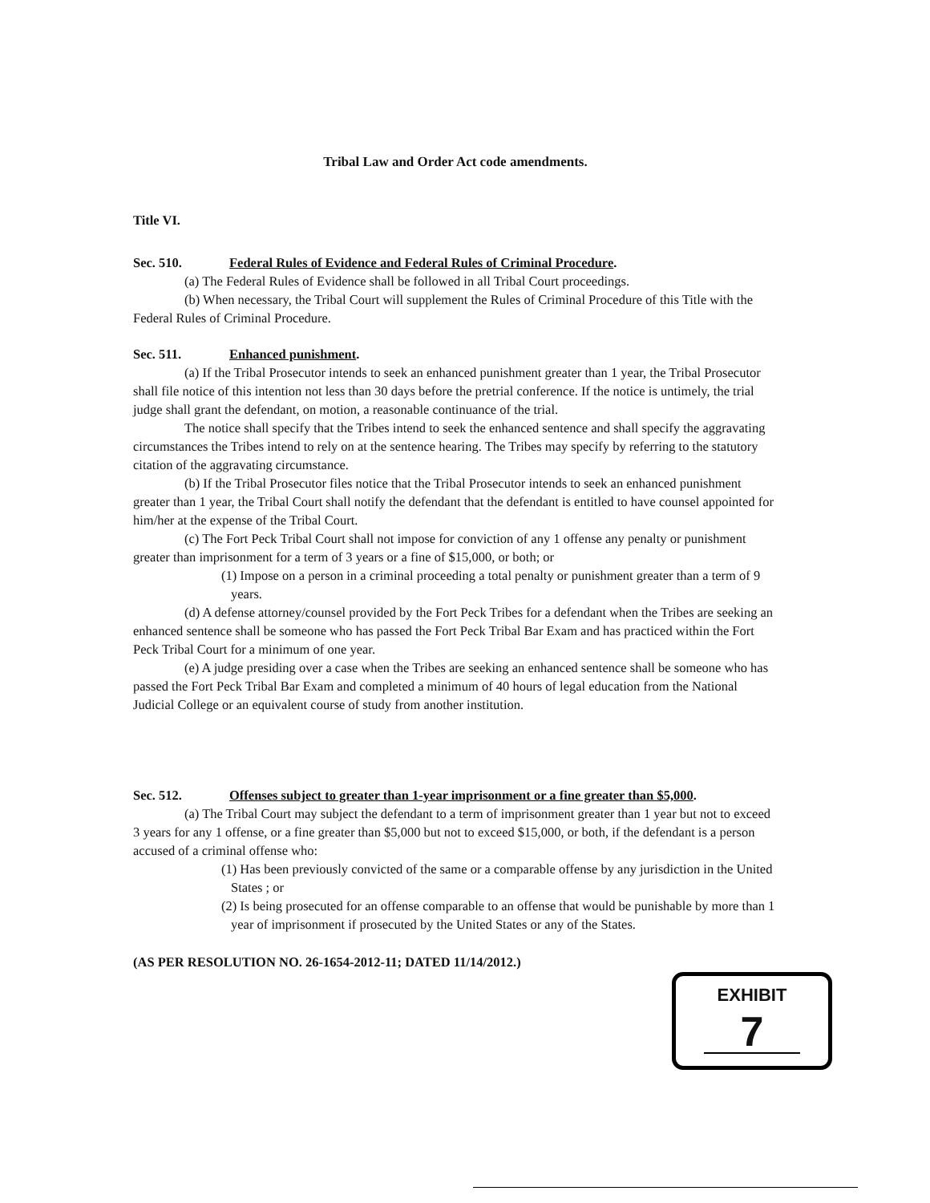Tribal Law and Order Act code amendments.
Title VI.
Sec. 510. Federal Rules of Evidence and Federal Rules of Criminal Procedure.
(a) The Federal Rules of Evidence shall be followed in all Tribal Court proceedings.
(b) When necessary, the Tribal Court will supplement the Rules of Criminal Procedure of this Title with the Federal Rules of Criminal Procedure.
Sec. 511. Enhanced punishment.
(a) If the Tribal Prosecutor intends to seek an enhanced punishment greater than 1 year, the Tribal Prosecutor shall file notice of this intention not less than 30 days before the pretrial conference. If the notice is untimely, the trial judge shall grant the defendant, on motion, a reasonable continuance of the trial.
The notice shall specify that the Tribes intend to seek the enhanced sentence and shall specify the aggravating circumstances the Tribes intend to rely on at the sentence hearing. The Tribes may specify by referring to the statutory citation of the aggravating circumstance.
(b) If the Tribal Prosecutor files notice that the Tribal Prosecutor intends to seek an enhanced punishment greater than 1 year, the Tribal Court shall notify the defendant that the defendant is entitled to have counsel appointed for him/her at the expense of the Tribal Court.
(c) The Fort Peck Tribal Court shall not impose for conviction of any 1 offense any penalty or punishment greater than imprisonment for a term of 3 years or a fine of $15,000, or both; or
(1) Impose on a person in a criminal proceeding a total penalty or punishment greater than a term of 9 years.
(d) A defense attorney/counsel provided by the Fort Peck Tribes for a defendant when the Tribes are seeking an enhanced sentence shall be someone who has passed the Fort Peck Tribal Bar Exam and has practiced within the Fort Peck Tribal Court for a minimum of one year.
(e) A judge presiding over a case when the Tribes are seeking an enhanced sentence shall be someone who has passed the Fort Peck Tribal Bar Exam and completed a minimum of 40 hours of legal education from the National Judicial College or an equivalent course of study from another institution.
Sec. 512. Offenses subject to greater than 1-year imprisonment or a fine greater than $5,000.
(a) The Tribal Court may subject the defendant to a term of imprisonment greater than 1 year but not to exceed 3 years for any 1 offense, or a fine greater than $5,000 but not to exceed $15,000, or both, if the defendant is a person accused of a criminal offense who:
(1) Has been previously convicted of the same or a comparable offense by any jurisdiction in the United States ; or
(2) Is being prosecuted for an offense comparable to an offense that would be punishable by more than 1 year of imprisonment if prosecuted by the United States or any of the States.
(AS PER RESOLUTION NO. 26-1654-2012-11; DATED 11/14/2012.)
EXHIBIT
7